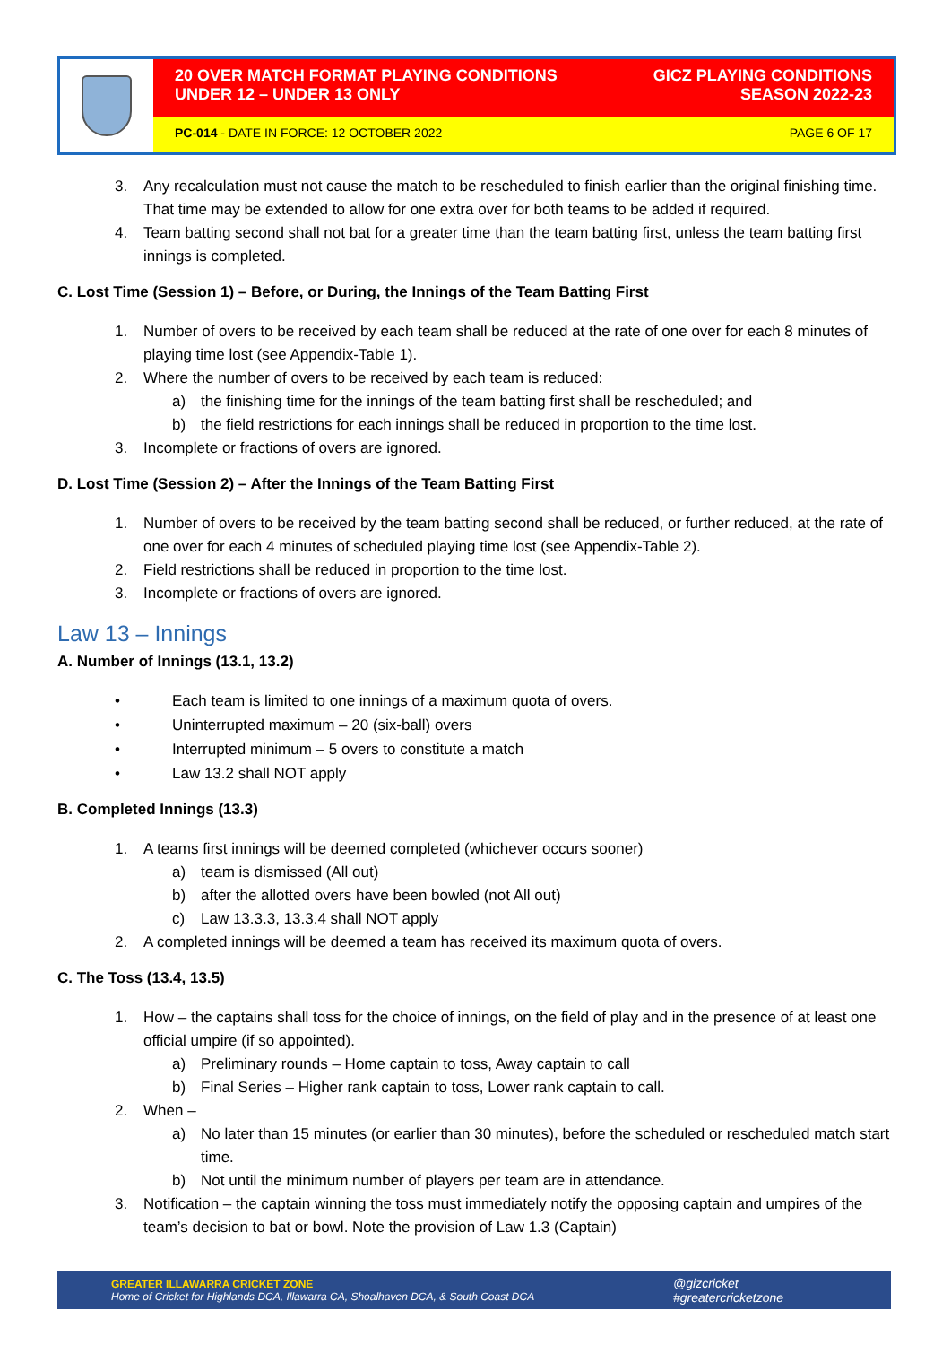20 OVER MATCH FORMAT PLAYING CONDITIONS
UNDER 12 – UNDER 13 ONLY
GICZ PLAYING CONDITIONS
SEASON 2022-23
PC-014 - DATE IN FORCE: 12 OCTOBER 2022
PAGE 6 OF 17
3. Any recalculation must not cause the match to be rescheduled to finish earlier than the original finishing time. That time may be extended to allow for one extra over for both teams to be added if required.
4. Team batting second shall not bat for a greater time than the team batting first, unless the team batting first innings is completed.
C. Lost Time (Session 1) – Before, or During, the Innings of the Team Batting First
1. Number of overs to be received by each team shall be reduced at the rate of one over for each 8 minutes of playing time lost (see Appendix-Table 1).
2. Where the number of overs to be received by each team is reduced:
a) the finishing time for the innings of the team batting first shall be rescheduled; and
b) the field restrictions for each innings shall be reduced in proportion to the time lost.
3. Incomplete or fractions of overs are ignored.
D. Lost Time (Session 2) – After the Innings of the Team Batting First
1. Number of overs to be received by the team batting second shall be reduced, or further reduced, at the rate of one over for each 4 minutes of scheduled playing time lost (see Appendix-Table 2).
2. Field restrictions shall be reduced in proportion to the time lost.
3. Incomplete or fractions of overs are ignored.
Law 13 – Innings
A. Number of Innings (13.1, 13.2)
• Each team is limited to one innings of a maximum quota of overs.
• Uninterrupted maximum – 20 (six-ball) overs
• Interrupted minimum – 5 overs to constitute a match
• Law 13.2 shall NOT apply
B. Completed Innings (13.3)
1. A teams first innings will be deemed completed (whichever occurs sooner)
a) team is dismissed (All out)
b) after the allotted overs have been bowled (not All out)
c) Law 13.3.3, 13.3.4 shall NOT apply
2. A completed innings will be deemed a team has received its maximum quota of overs.
C. The Toss (13.4, 13.5)
1. How – the captains shall toss for the choice of innings, on the field of play and in the presence of at least one official umpire (if so appointed).
a) Preliminary rounds – Home captain to toss, Away captain to call
b) Final Series – Higher rank captain to toss, Lower rank captain to call.
2. When –
a) No later than 15 minutes (or earlier than 30 minutes), before the scheduled or rescheduled match start time.
b) Not until the minimum number of players per team are in attendance.
3. Notification – the captain winning the toss must immediately notify the opposing captain and umpires of the team’s decision to bat or bowl. Note the provision of Law 1.3 (Captain)
GREATER ILLAWARRA CRICKET ZONE
Home of Cricket for Highlands DCA, Illawarra CA, Shoalhaven DCA, & South Coast DCA
@gizcricket
#greatercricketzone